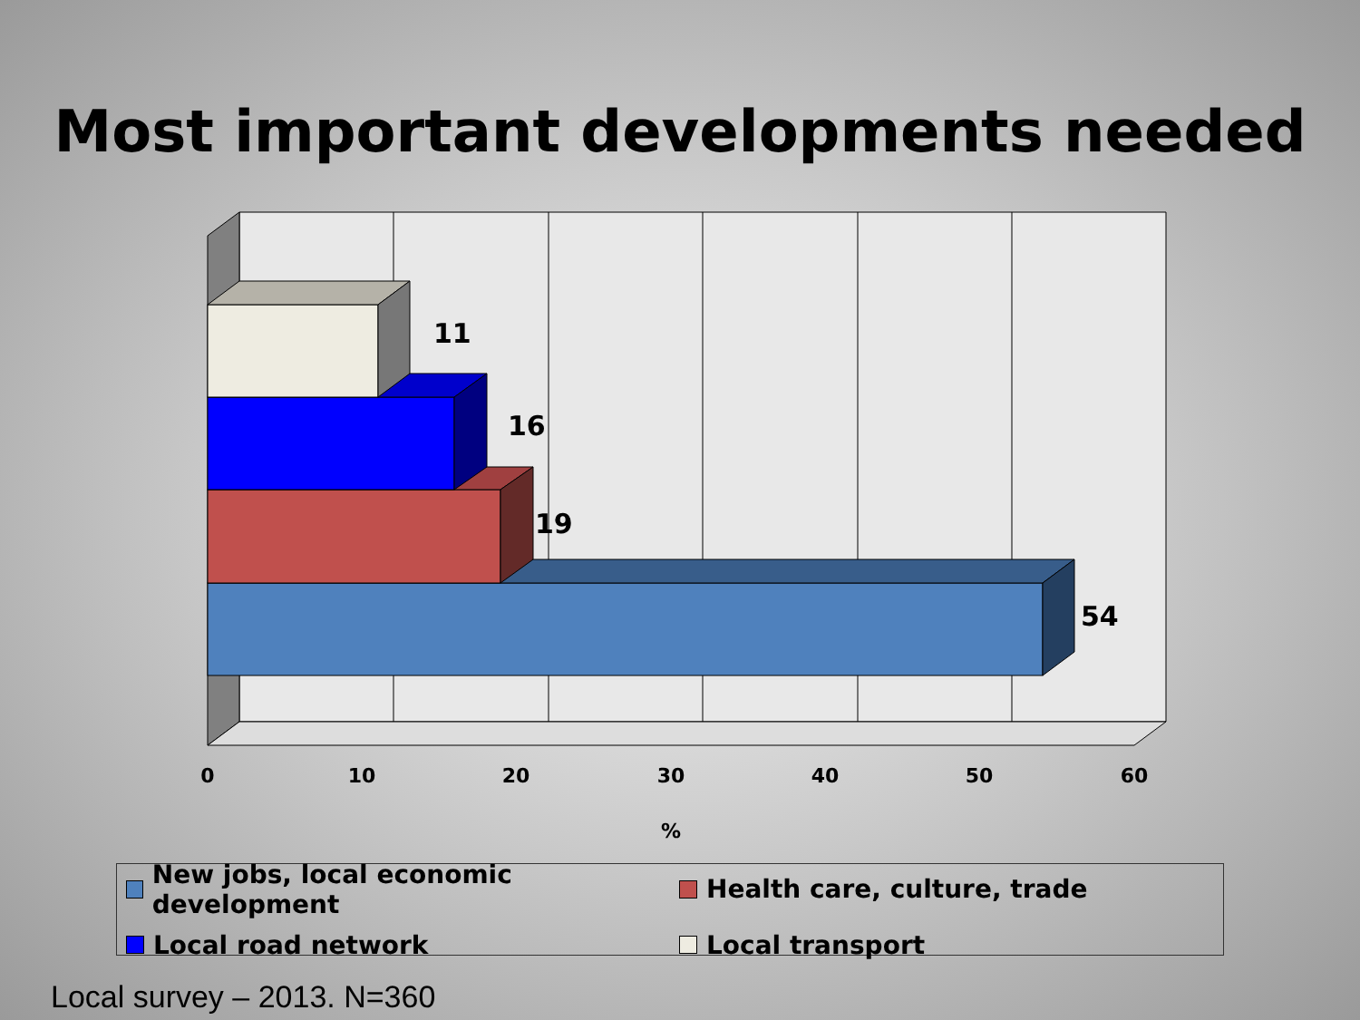Most important developments needed
11
16
19
54
0
10
20
30
40
50
60
%
New jobs, local economic development
Health care, culture, trade
Local road network
Local transport
Local survey – 2013. N=360